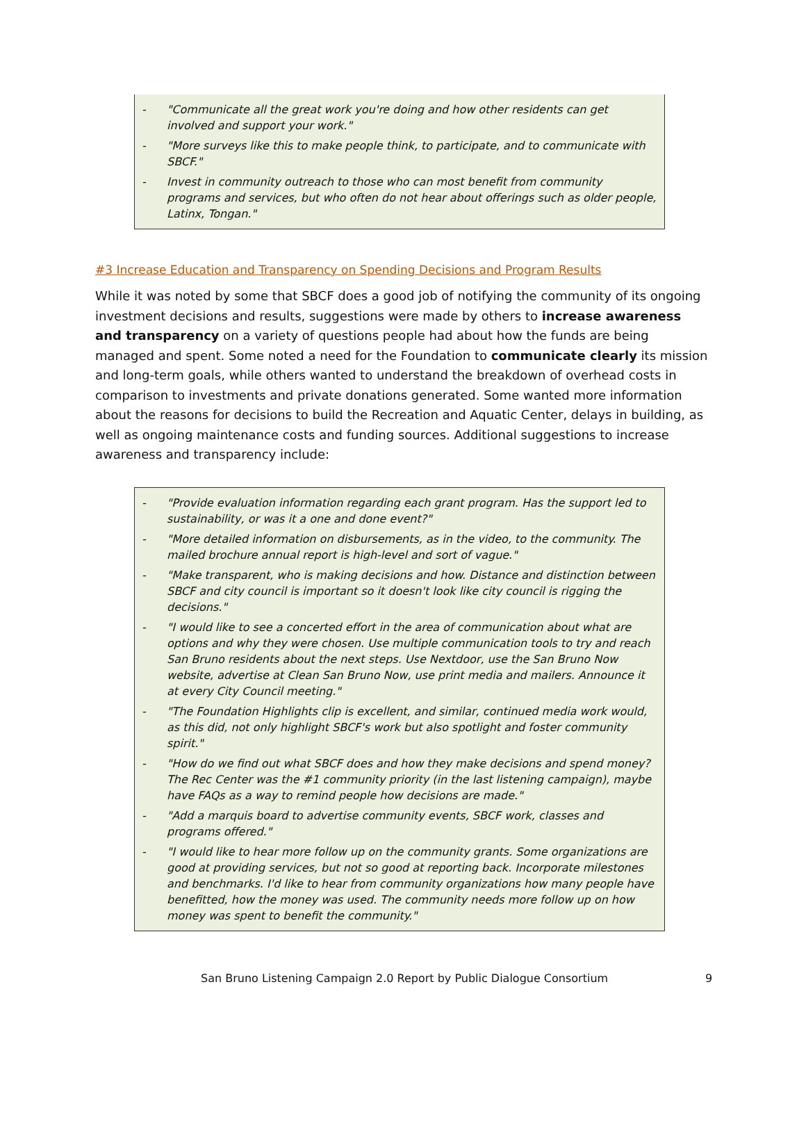- "Communicate all the great work you're doing and how other residents can get involved and support your work."
- "More surveys like this to make people think, to participate, and to communicate with SBCF."
- Invest in community outreach to those who can most benefit from community programs and services, but who often do not hear about offerings such as older people, Latinx, Tongan."
#3 Increase Education and Transparency on Spending Decisions and Program Results
While it was noted by some that SBCF does a good job of notifying the community of its ongoing investment decisions and results, suggestions were made by others to increase awareness and transparency on a variety of questions people had about how the funds are being managed and spent. Some noted a need for the Foundation to communicate clearly its mission and long-term goals, while others wanted to understand the breakdown of overhead costs in comparison to investments and private donations generated. Some wanted more information about the reasons for decisions to build the Recreation and Aquatic Center, delays in building, as well as ongoing maintenance costs and funding sources. Additional suggestions to increase awareness and transparency include:
- "Provide evaluation information regarding each grant program. Has the support led to sustainability, or was it a one and done event?"
- "More detailed information on disbursements, as in the video, to the community. The mailed brochure annual report is high-level and sort of vague."
- "Make transparent, who is making decisions and how. Distance and distinction between SBCF and city council is important so it doesn't look like city council is rigging the decisions."
- "I would like to see a concerted effort in the area of communication about what are options and why they were chosen. Use multiple communication tools to try and reach San Bruno residents about the next steps. Use Nextdoor, use the San Bruno Now website, advertise at Clean San Bruno Now, use print media and mailers. Announce it at every City Council meeting."
- "The Foundation Highlights clip is excellent, and similar, continued media work would, as this did, not only highlight SBCF's work but also spotlight and foster community spirit."
- "How do we find out what SBCF does and how they make decisions and spend money? The Rec Center was the #1 community priority (in the last listening campaign), maybe have FAQs as a way to remind people how decisions are made."
- "Add a marquis board to advertise community events, SBCF work, classes and programs offered."
- "I would like to hear more follow up on the community grants. Some organizations are good at providing services, but not so good at reporting back. Incorporate milestones and benchmarks. I'd like to hear from community organizations how many people have benefitted, how the money was used. The community needs more follow up on how money was spent to benefit the community."
San Bruno Listening Campaign 2.0 Report by Public Dialogue Consortium 9